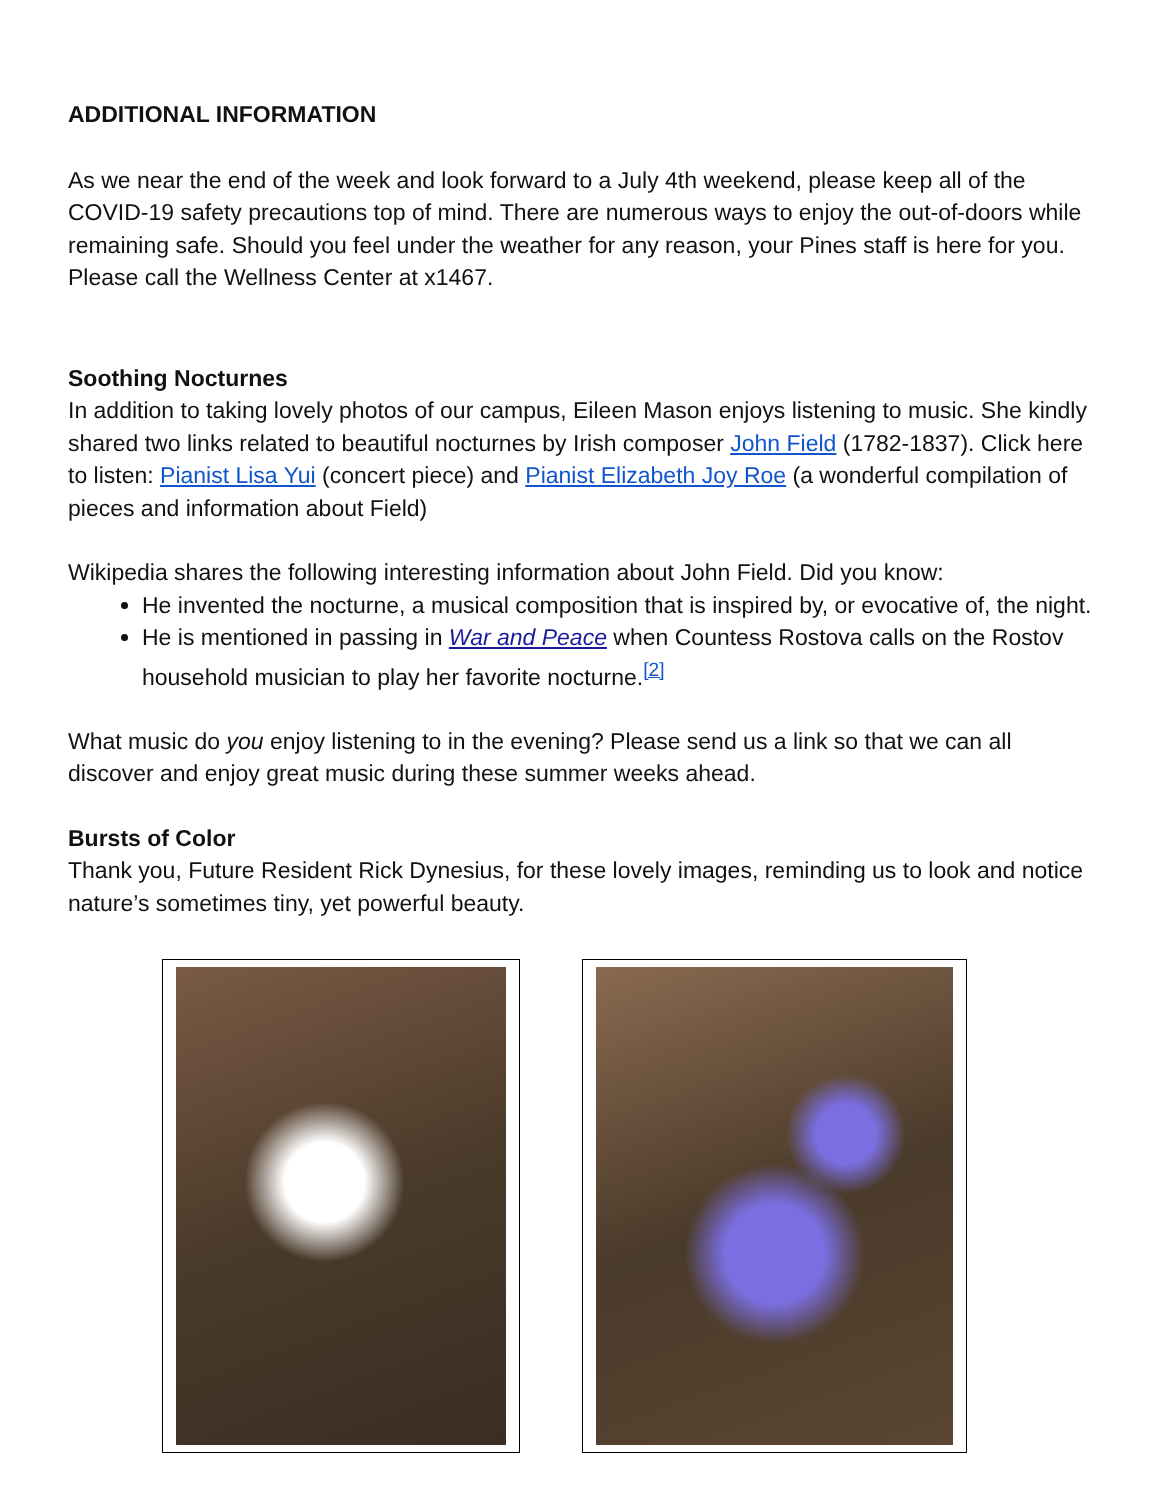ADDITIONAL INFORMATION
As we near the end of the week and look forward to a July 4th weekend, please keep all of the COVID-19 safety precautions top of mind. There are numerous ways to enjoy the out-of-doors while remaining safe. Should you feel under the weather for any reason, your Pines staff is here for you. Please call the Wellness Center at x1467.
Soothing Nocturnes
In addition to taking lovely photos of our campus, Eileen Mason enjoys listening to music. She kindly shared two links related to beautiful nocturnes by Irish composer John Field (1782-1837). Click here to listen: Pianist Lisa Yui (concert piece) and Pianist Elizabeth Joy Roe (a wonderful compilation of pieces and information about Field)
Wikipedia shares the following interesting information about John Field. Did you know:
He invented the nocturne, a musical composition that is inspired by, or evocative of, the night.
He is mentioned in passing in War and Peace when Countess Rostova calls on the Rostov household musician to play her favorite nocturne.<sup>[2]</sup>
What music do you enjoy listening to in the evening? Please send us a link so that we can all discover and enjoy great music during these summer weeks ahead.
Bursts of Color
Thank you, Future Resident Rick Dynesius, for these lovely images, reminding us to look and notice nature’s sometimes tiny, yet powerful beauty.